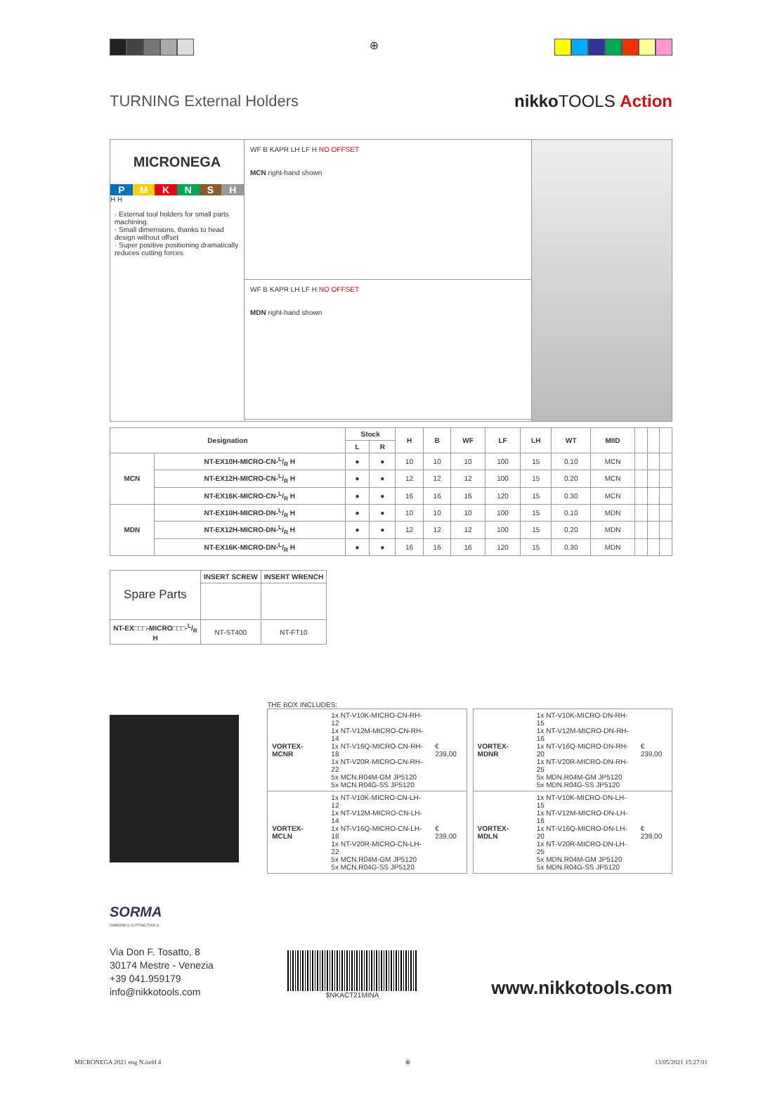⊕
TURNING External Holders nikkoTOOLS Action
MICRONEGA
PMKNSH
H H
· External tool holders for small parts machining.
· Small dimensions, thanks to head design without offset
· Super positive positioning dramatically reduces cutting forces
WF B KAPR LH LF H NO OFFSET
MCN right-hand shown
WF B KAPR LH LF H NO OFFSET
MDN right-hand shown
| Designation | | Stock | | H | B | WF | LF | LH | WT | MIID | | | |
| --- | --- | --- | --- | --- | --- | --- | --- | --- | --- | --- | --- | --- | --- |
| | | L | R | | | | | | | | | | |
| MCN | NT-EX10H-MICRO-CN-L/R H | ● | ● | 10 | 10 | 10 | 100 | 15 | 0.10 | MCN | | | |
| | NT-EX12H-MICRO-CN-L/R H | ● | ● | 12 | 12 | 12 | 100 | 15 | 0.20 | MCN | | | |
| | NT-EX16K-MICRO-CN-L/R H | ● | ● | 16 | 16 | 16 | 120 | 15 | 0.30 | MCN | | | |
| MDN | NT-EX10H-MICRO-DN-L/R H | ● | ● | 10 | 10 | 10 | 100 | 15 | 0.10 | MDN | | | |
| | NT-EX12H-MICRO-DN-L/R H | ● | ● | 12 | 12 | 12 | 100 | 15 | 0.20 | MDN | | | |
| | NT-EX16K-MICRO-DN-L/R H | ● | ● | 16 | 16 | 16 | 120 | 15 | 0.30 | MDN | | | |
| Spare Parts | INSERT SCREW | INSERT WRENCH |
| NT-EX□□□-MICRO□□□-L/R H | NT-ST400 | NT-FT10 |
THE BOX INCLUDES:
| VORTEX-MCNR | 1x NT-V10K-MICRO-CN-RH-12 1x NT-V12M-MICRO-CN-RH-14 1x NT-V16Q-MICRO-CN-RH-18 1x NT-V20R-MICRO-CN-RH-22 5x MCN.R04M-GM JP5120 5x MCN.R04G-SS JP5120 | € 239,00 |
| VORTEX-MCLN | 1x NT-V10K-MICRO-CN-LH-12 1x NT-V12M-MICRO-CN-LH-14 1x NT-V16Q-MICRO-CN-LH-18 1x NT-V20R-MICRO-CN-LH-22 5x MCN.R04M-GM JP5120 5x MCN.R04G-SS JP5120 | € 239,00 |
| VORTEX-MDNR | 1x NT-V10K-MICRO-DN-RH-15 1x NT-V12M-MICRO-DN-RH-16 1x NT-V16Q-MICRO-DN-RH-20 1x NT-V20R-MICRO-DN-RH-25 5x MDN.R04M-GM JP5120 5x MDN.R04G-SS JP5120 | € 239,00 |
| VORTEX-MDLN | 1x NT-V10K-MICRO-DN-LH-15 1x NT-V12M-MICRO-DN-LH-16 1x NT-V16Q-MICRO-DN-LH-20 1x NT-V20R-MICRO-DN-LH-25 5x MDN.R04M-GM JP5120 5x MDN.R04G-SS JP5120 | € 239,00 |
SORMA
DIAMOND & CUTTING TOOLS
Via Don F. Tosatto, 8
30174 Mestre - Venezia
+39 041.959179
info@nikkotools.com
$NKACT21MINA
www.nikkotools.com
MICRONEGA 2021 eng N.indd 4 ⊕ 13/05/2021 15:27:01